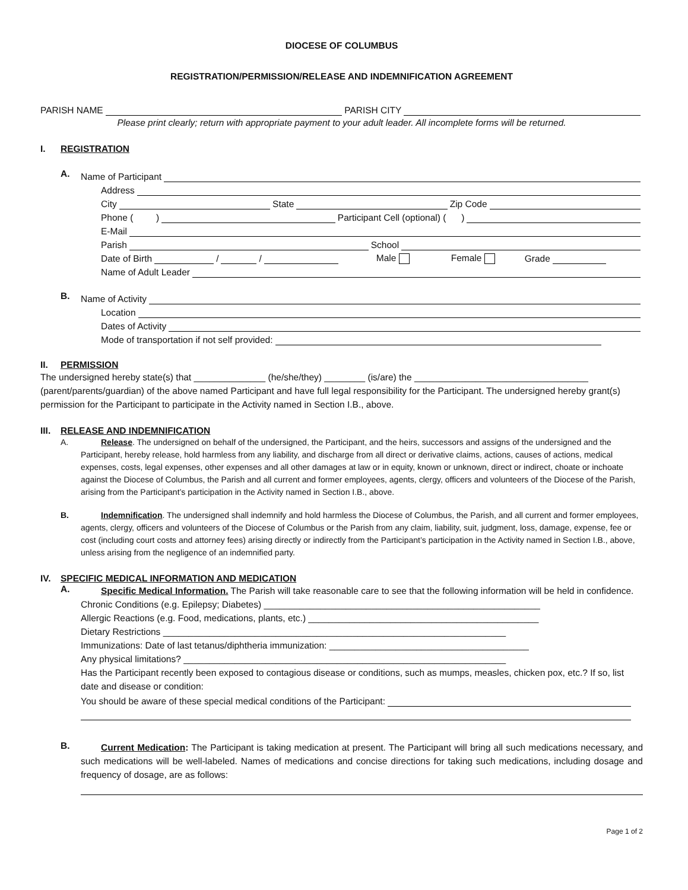DIOCESE OF COLUMBUS
REGISTRATION/PERMISSION/RELEASE AND INDEMNIFICATION AGREEMENT
PARISH NAME
PARISH CITY
Please print clearly; return with appropriate payment to your adult leader. All incomplete forms will be returned.
I. REGISTRATION
A.
Name of Participant
Address
City
State
Zip Code
Phone ( )
Participant Cell (optional) ( )
E-Mail
Parish
School
Date of Birth
/
/
Male Female Grade
Name of Adult Leader
B.
Name of Activity
Location
Dates of Activity
Mode of transportation if not self provided:
II. PERMISSION
The undersigned hereby state(s) that ______________ (he/she/they) ________ (is/are) the __________________________________ (parent/parents/guardian) of the above named Participant and have full legal responsibility for the Participant. The undersigned hereby grant(s) permission for the Participant to participate in the Activity named in Section I.B., above.
III. RELEASE AND INDEMNIFICATION
A. Release. The undersigned on behalf of the undersigned, the Participant, and the heirs, successors and assigns of the undersigned and the Participant, hereby release, hold harmless from any liability, and discharge from all direct or derivative claims, actions, causes of actions, medical expenses, costs, legal expenses, other expenses and all other damages at law or in equity, known or unknown, direct or indirect, choate or inchoate against the Diocese of Columbus, the Parish and all current and former employees, agents, clergy, officers and volunteers of the Diocese of the Parish, arising from the Participant’s participation in the Activity named in Section I.B., above.
B. Indemnification. The undersigned shall indemnify and hold harmless the Diocese of Columbus, the Parish, and all current and former employees, agents, clergy, officers and volunteers of the Diocese of Columbus or the Parish from any claim, liability, suit, judgment, loss, damage, expense, fee or cost (including court costs and attorney fees) arising directly or indirectly from the Participant’s participation in the Activity named in Section I.B., above, unless arising from the negligence of an indemnified party.
IV. SPECIFIC MEDICAL INFORMATION AND MEDICATION
A.
Specific Medical Information. The Parish will take reasonable care to see that the following information will be held in confidence.
Chronic Conditions (e.g. Epilepsy; Diabetes) ______________________________________________________
Allergic Reactions (e.g. Food, medications, plants, etc.) _____________________________________________
Dietary Restrictions ___________________________________________________________________
Immunizations: Date of last tetanus/diphtheria immunization: _______________________________________
Any physical limitations? _______________________________________________________________
Has the Participant recently been exposed to contagious disease or conditions, such as mumps, measles, chicken pox, etc.? If so, list date and disease or condition:
You should be aware of these special medical conditions of the Participant:
B.
Current Medication: The Participant is taking medication at present. The Participant will bring all such medications necessary, and such medications will be well-labeled. Names of medications and concise directions for taking such medications, including dosage and frequency of dosage, are as follows:
Page 1 of 2